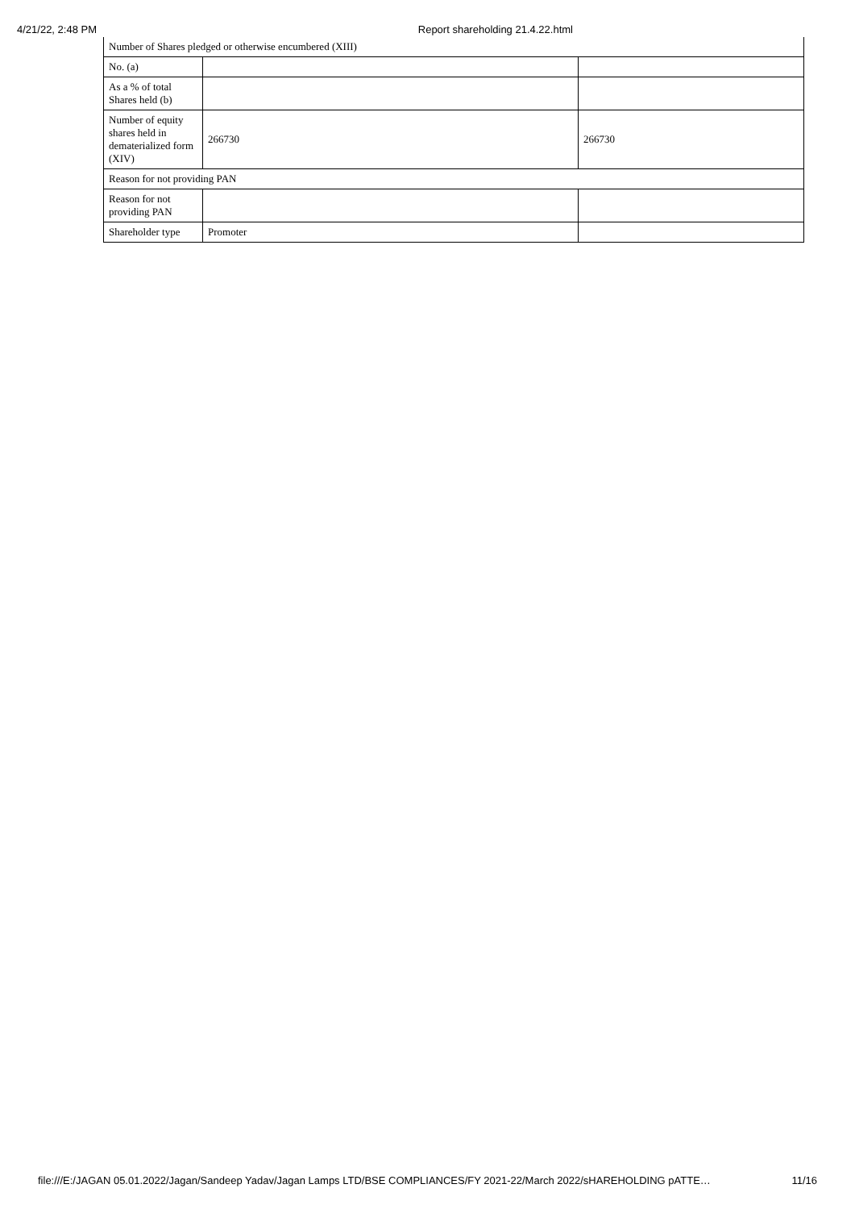4/21/22, 2:48 PM Report shareholding 21.4.22.html
| Number of Shares pledged or otherwise encumbered (XIII) | | |
| No. (a) | | |
| As a % of total Shares held (b) | | |
| Number of equity shares held in dematerialized form (XIV) | 266730 | 266730 |
| Reason for not providing PAN | | |
| Reason for not providing PAN | | |
| Shareholder type | Promoter | |
file:///E:/JAGAN 05.01.2022/Jagan/Sandeep Yadav/Jagan Lamps LTD/BSE COMPLIANCES/FY 2021-22/March 2022/sHAREHOLDING pATTE… 11/16